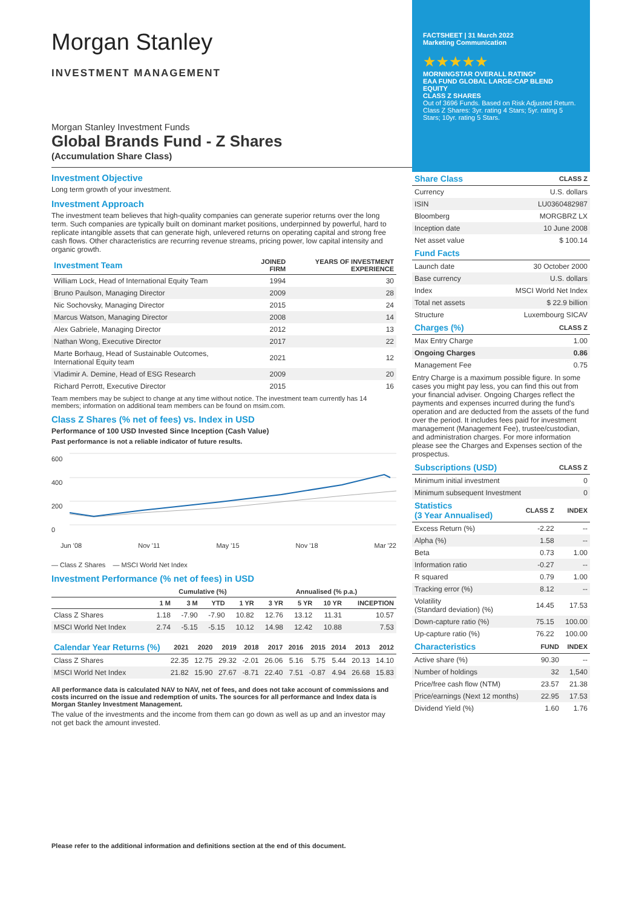Morgan Stanley
INVESTMENT MANAGEMENT
Morgan Stanley Investment Funds
Global Brands Fund - Z Shares
(Accumulation Share Class)
Investment Objective
Long term growth of your investment.
Investment Approach
The investment team believes that high-quality companies can generate superior returns over the long term. Such companies are typically built on dominant market positions, underpinned by powerful, hard to replicate intangible assets that can generate high, unlevered returns on operating capital and strong free cash flows. Other characteristics are recurring revenue streams, pricing power, low capital intensity and organic growth.
| Investment Team | JOINED FIRM | YEARS OF INVESTMENT EXPERIENCE |
| --- | --- | --- |
| William Lock, Head of International Equity Team | 1994 | 30 |
| Bruno Paulson, Managing Director | 2009 | 28 |
| Nic Sochovsky, Managing Director | 2015 | 24 |
| Marcus Watson, Managing Director | 2008 | 14 |
| Alex Gabriele, Managing Director | 2012 | 13 |
| Nathan Wong, Executive Director | 2017 | 22 |
| Marte Borhaug, Head of Sustainable Outcomes, International Equity team | 2021 | 12 |
| Vladimir A. Demine, Head of ESG Research | 2009 | 20 |
| Richard Perrott, Executive Director | 2015 | 16 |
Team members may be subject to change at any time without notice. The investment team currently has 14 members; information on additional team members can be found on msim.com.
Class Z Shares (% net of fees) vs. Index in USD
Performance of 100 USD Invested Since Inception (Cash Value)
Past performance is not a reliable indicator of future results.
600
400
200
0
Jun '08 Nov '11 May '15 Nov '18 Mar '22
— Class Z Shares — MSCI World Net Index
Investment Performance (% net of fees) in USD
| | Cumulative (%) | | | | Annualised (% p.a.) | | | |
| --- | --- | --- | --- | --- | --- | --- | --- | --- |
| | 1 M | 3 M | YTD | 1 YR | 3 YR | 5 YR | 10 YR | INCEPTION |
| Class Z Shares | 1.18 | -7.90 | -7.90 | 10.82 | 12.76 | 13.12 | 11.31 | 10.57 |
| MSCI World Net Index | 2.74 | -5.15 | -5.15 | 10.12 | 14.98 | 12.42 | 10.88 | 7.53 |
| Calendar Year Returns (%) | 2021 | 2020 | 2019 | 2018 | 2017 | 2016 | 2015 | 2014 | 2013 | 2012 |
| --- | --- | --- | --- | --- | --- | --- | --- | --- | --- | --- |
| Class Z Shares | 22.35 | 12.75 | 29.32 | -2.01 | 26.06 | 5.16 | 5.75 | 5.44 | 20.13 | 14.10 |
| MSCI World Net Index | 21.82 | 15.90 | 27.67 | -8.71 | 22.40 | 7.51 | -0.87 | 4.94 | 26.68 | 15.83 |
All performance data is calculated NAV to NAV, net of fees, and does not take account of commissions and costs incurred on the issue and redemption of units. The sources for all performance and Index data is Morgan Stanley Investment Management.
The value of the investments and the income from them can go down as well as up and an investor may not get back the amount invested.
Please refer to the additional information and definitions section at the end of this document.
FACTSHEET | 31 March 2022
Marketing Communication
★★★★★
MORNINGSTAR OVERALL RATING*
EAA FUND GLOBAL LARGE-CAP BLEND EQUITY
CLASS Z SHARES
Out of 3696 Funds. Based on Risk Adjusted Return. Class Z Shares: 3yr. rating 4 Stars; 5yr. rating 5 Stars; 10yr. rating 5 Stars.
| Share Class | CLASS Z |
| --- | --- |
| Currency | U.S. dollars |
| ISIN | LU0360482987 |
| Bloomberg | MORGBRZ LX |
| Inception date | 10 June 2008 |
| Net asset value | $ 100.14 |
| Fund Facts | |
| --- | --- |
| Launch date | 30 October 2000 |
| Base currency | U.S. dollars |
| Index | MSCI World Net Index |
| Total net assets | $ 22.9 billion |
| Structure | Luxembourg SICAV |
| Charges (%) | CLASS Z |
| --- | --- |
| Max Entry Charge | 1.00 |
| Ongoing Charges | 0.86 |
| Management Fee | 0.75 |
Entry Charge is a maximum possible figure. In some cases you might pay less, you can find this out from your financial adviser. Ongoing Charges reflect the payments and expenses incurred during the fund's operation and are deducted from the assets of the fund over the period. It includes fees paid for investment management (Management Fee), trustee/custodian, and administration charges. For more information please see the Charges and Expenses section of the prospectus.
| Subscriptions (USD) | CLASS Z |
| --- | --- |
| Minimum initial investment | 0 |
| Minimum subsequent Investment | 0 |
| Statistics (3 Year Annualised) | CLASS Z | INDEX |
| --- | --- | --- |
| Excess Return (%) | -2.22 | -- |
| Alpha (%) | 1.58 | -- |
| Beta | 0.73 | 1.00 |
| Information ratio | -0.27 | -- |
| R squared | 0.79 | 1.00 |
| Tracking error (%) | 8.12 | -- |
| Volatility (Standard deviation) (%) | 14.45 | 17.53 |
| Down-capture ratio (%) | 75.15 | 100.00 |
| Up-capture ratio (%) | 76.22 | 100.00 |
| Characteristics | FUND | INDEX |
| --- | --- | --- |
| Active share (%) | 90.30 | -- |
| Number of holdings | 32 | 1,540 |
| Price/free cash flow (NTM) | 23.57 | 21.38 |
| Price/earnings (Next 12 months) | 22.95 | 17.53 |
| Dividend Yield (%) | 1.60 | 1.76 |